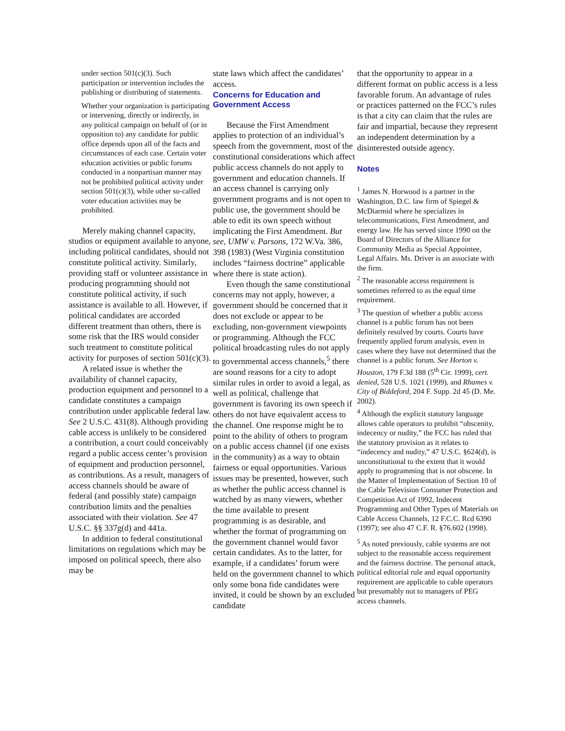under section 501(c)(3). Such participation or intervention includes the publishing or distributing of statements.
Whether your organization is participating or intervening, directly or indirectly, in any political campaign on behalf of (or in opposition to) any candidate for public office depends upon all of the facts and circumstances of each case. Certain voter education activities or public forums conducted in a nonpartisan manner may not be prohibited political activity under section 501(c)(3), while other so-called voter education activities may be prohibited.
Merely making channel capacity, studios or equipment available to anyone, including political candidates, should not constitute political activity. Similarly, providing staff or volunteer assistance in producing programming should not constitute political activity, if such assistance is available to all. However, if political candidates are accorded different treatment than others, there is some risk that the IRS would consider such treatment to constitute political activity for purposes of section 501(c)(3).
A related issue is whether the availability of channel capacity, production equipment and personnel to a candidate constitutes a campaign contribution under applicable federal law. See 2 U.S.C. 431(8). Although providing cable access is unlikely to be considered a contribution, a court could conceivably regard a public access center’s provision of equipment and production personnel, as contributions. As a result, managers of access channels should be aware of federal (and possibly state) campaign contribution limits and the penalties associated with their violation. See 47 U.S.C. §§ 337g(d) and 441a.
In addition to federal constitutional limitations on regulations which may be imposed on political speech, there also may be
state laws which affect the candidates’ access.
Concerns for Education and Government Access
Because the First Amendment applies to protection of an individual’s speech from the government, most of the constitutional considerations which affect public access channels do not apply to government and education channels. If an access channel is carrying only government programs and is not open to public use, the government should be able to edit its own speech without implicating the First Amendment. But see, UMW v. Parsons, 172 W.Va. 386, 398 (1983) (West Virginia constitution includes “fairness doctrine” applicable where there is state action).
Even though the same constitutional concerns may not apply, however, a government should be concerned that it does not exclude or appear to be excluding, non-government viewpoints or programming. Although the FCC political broadcasting rules do not apply to governmental access channels,<sup>5</sup> there are sound reasons for a city to adopt similar rules in order to avoid a legal, as well as political, challenge that government is favoring its own speech if others do not have equivalent access to the channel. One response might be to point to the ability of others to program on a public access channel (if one exists in the community) as a way to obtain fairness or equal opportunities. Various issues may be presented, however, such as whether the public access channel is watched by as many viewers, whether the time available to present programming is as desirable, and whether the format of programming on the government channel would favor certain candidates. As to the latter, for example, if a candidates’ forum were held on the government channel to which only some bona fide candidates were invited, it could be shown by an excluded candidate
that the opportunity to appear in a different format on public access is a less favorable forum. An advantage of rules or practices patterned on the FCC’s rules is that a city can claim that the rules are fair and impartial, because they represent an independent determination by a disinterested outside agency.
Notes
<sup>1</sup> James N. Horwood is a partner in the Washington, D.C. law firm of Spiegel & McDiarmid where he specializes in telecommunications, First Amendment, and energy law. He has served since 1990 on the Board of Directors of the Alliance for Community Media as Special Appointee, Legal Affairs. Ms. Driver is an associate with the firm.
<sup>2</sup> The reasonable access requirement is sometimes referred to as the equal time requirement.
<sup>3</sup> The question of whether a public access channel is a public forum has not been definitely resolved by courts. Courts have frequently applied forum analysis, even in cases where they have not determined that the channel is a public forum. See Horton v. Houston, 179 F.3d 188 (5<sup>th</sup> Cir. 1999), cert. denied, 528 U.S. 1021 (1999), and Rhames v. City of Biddeford, 204 F. Supp. 2d 45 (D. Me. 2002).
<sup>4</sup> Although the explicit statutory language allows cable operators to prohibit “obscenity, indecency or nudity,” the FCC has ruled that the statutory provision as it relates to “indecency and nudity,” 47 U.S.C. §624(d), is unconstitutional to the extent that it would apply to programming that is not obscene. In the Matter of Implementation of Section 10 of the Cable Television Consumer Protection and Competition Act of 1992, Indecent Programming and Other Types of Materials on Cable Access Channels, 12 F.C.C. Rcd 6390 (1997); see also 47 C.F. R. §76.602 (1998).
<sup>5</sup> As noted previously, cable systems are not subject to the reasonable access requirement and the fairness doctrine. The personal attack, political editorial rule and equal opportunity requirement are applicable to cable operators but presumably not to managers of PEG access channels.